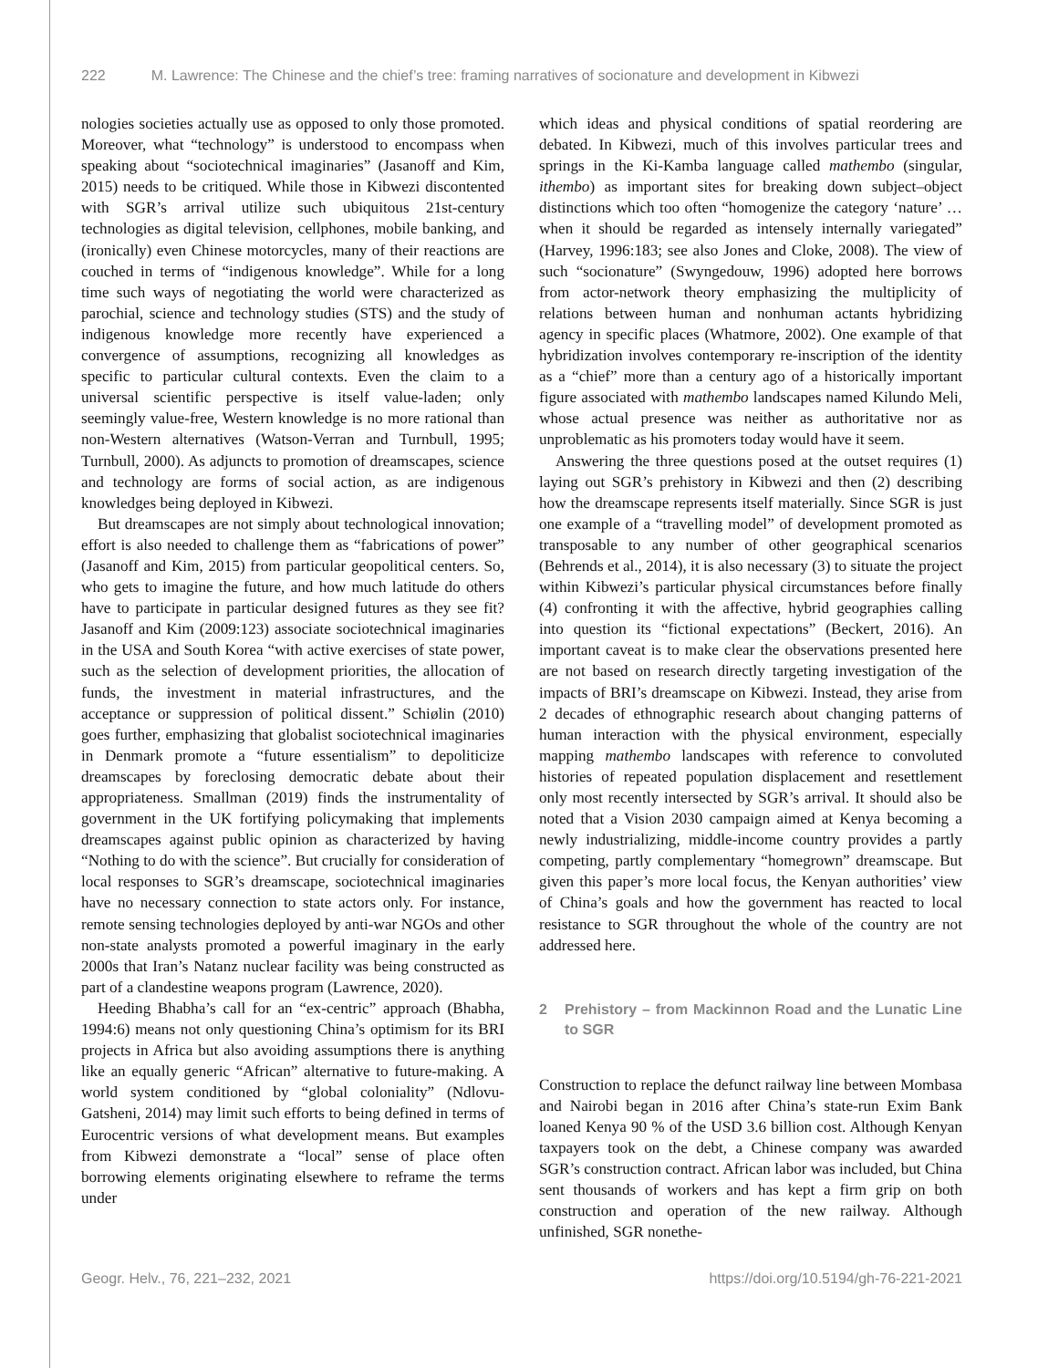222 M. Lawrence: The Chinese and the chief’s tree: framing narratives of socionature and development in Kibwezi
nologies societies actually use as opposed to only those promoted. Moreover, what “technology” is understood to encompass when speaking about “sociotechnical imaginaries” (Jasanoff and Kim, 2015) needs to be critiqued. While those in Kibwezi discontented with SGR’s arrival utilize such ubiquitous 21st-century technologies as digital television, cellphones, mobile banking, and (ironically) even Chinese motorcycles, many of their reactions are couched in terms of “indigenous knowledge”. While for a long time such ways of negotiating the world were characterized as parochial, science and technology studies (STS) and the study of indigenous knowledge more recently have experienced a convergence of assumptions, recognizing all knowledges as specific to particular cultural contexts. Even the claim to a universal scientific perspective is itself value-laden; only seemingly value-free, Western knowledge is no more rational than non-Western alternatives (Watson-Verran and Turnbull, 1995; Turnbull, 2000). As adjuncts to promotion of dreamscapes, science and technology are forms of social action, as are indigenous knowledges being deployed in Kibwezi.
But dreamscapes are not simply about technological innovation; effort is also needed to challenge them as “fabrications of power” (Jasanoff and Kim, 2015) from particular geopolitical centers. So, who gets to imagine the future, and how much latitude do others have to participate in particular designed futures as they see fit? Jasanoff and Kim (2009:123) associate sociotechnical imaginaries in the USA and South Korea “with active exercises of state power, such as the selection of development priorities, the allocation of funds, the investment in material infrastructures, and the acceptance or suppression of political dissent.” Schiølin (2010) goes further, emphasizing that globalist sociotechnical imaginaries in Denmark promote a “future essentialism” to depoliticize dreamscapes by foreclosing democratic debate about their appropriateness. Smallman (2019) finds the instrumentality of government in the UK fortifying policymaking that implements dreamscapes against public opinion as characterized by having “Nothing to do with the science”. But crucially for consideration of local responses to SGR’s dreamscape, sociotechnical imaginaries have no necessary connection to state actors only. For instance, remote sensing technologies deployed by anti-war NGOs and other non-state analysts promoted a powerful imaginary in the early 2000s that Iran’s Natanz nuclear facility was being constructed as part of a clandestine weapons program (Lawrence, 2020).
Heeding Bhabha’s call for an “ex-centric” approach (Bhabha, 1994:6) means not only questioning China’s optimism for its BRI projects in Africa but also avoiding assumptions there is anything like an equally generic “African” alternative to future-making. A world system conditioned by “global coloniality” (Ndlovu-Gatsheni, 2014) may limit such efforts to being defined in terms of Eurocentric versions of what development means. But examples from Kibwezi demonstrate a “local” sense of place often borrowing elements originating elsewhere to reframe the terms under
which ideas and physical conditions of spatial reordering are debated. In Kibwezi, much of this involves particular trees and springs in the Ki-Kamba language called mathembo (singular, ithembo) as important sites for breaking down subject–object distinctions which too often “homogenize the category ‘nature’ … when it should be regarded as intensely internally variegated” (Harvey, 1996:183; see also Jones and Cloke, 2008). The view of such “socionature” (Swyngedouw, 1996) adopted here borrows from actor-network theory emphasizing the multiplicity of relations between human and nonhuman actants hybridizing agency in specific places (Whatmore, 2002). One example of that hybridization involves contemporary re-inscription of the identity as a “chief” more than a century ago of a historically important figure associated with mathembo landscapes named Kilundo Meli, whose actual presence was neither as authoritative nor as unproblematic as his promoters today would have it seem.
Answering the three questions posed at the outset requires (1) laying out SGR’s prehistory in Kibwezi and then (2) describing how the dreamscape represents itself materially. Since SGR is just one example of a “travelling model” of development promoted as transposable to any number of other geographical scenarios (Behrends et al., 2014), it is also necessary (3) to situate the project within Kibwezi’s particular physical circumstances before finally (4) confronting it with the affective, hybrid geographies calling into question its “fictional expectations” (Beckert, 2016). An important caveat is to make clear the observations presented here are not based on research directly targeting investigation of the impacts of BRI’s dreamscape on Kibwezi. Instead, they arise from 2 decades of ethnographic research about changing patterns of human interaction with the physical environment, especially mapping mathembo landscapes with reference to convoluted histories of repeated population displacement and resettlement only most recently intersected by SGR’s arrival. It should also be noted that a Vision 2030 campaign aimed at Kenya becoming a newly industrializing, middle-income country provides a partly competing, partly complementary “homegrown” dreamscape. But given this paper’s more local focus, the Kenyan authorities’ view of China’s goals and how the government has reacted to local resistance to SGR throughout the whole of the country are not addressed here.
2 Prehistory – from Mackinnon Road and the Lunatic Line to SGR
Construction to replace the defunct railway line between Mombasa and Nairobi began in 2016 after China’s state-run Exim Bank loaned Kenya 90 % of the USD 3.6 billion cost. Although Kenyan taxpayers took on the debt, a Chinese company was awarded SGR’s construction contract. African labor was included, but China sent thousands of workers and has kept a firm grip on both construction and operation of the new railway. Although unfinished, SGR nonethe-
Geogr. Helv., 76, 221–232, 2021 https://doi.org/10.5194/gh-76-221-2021